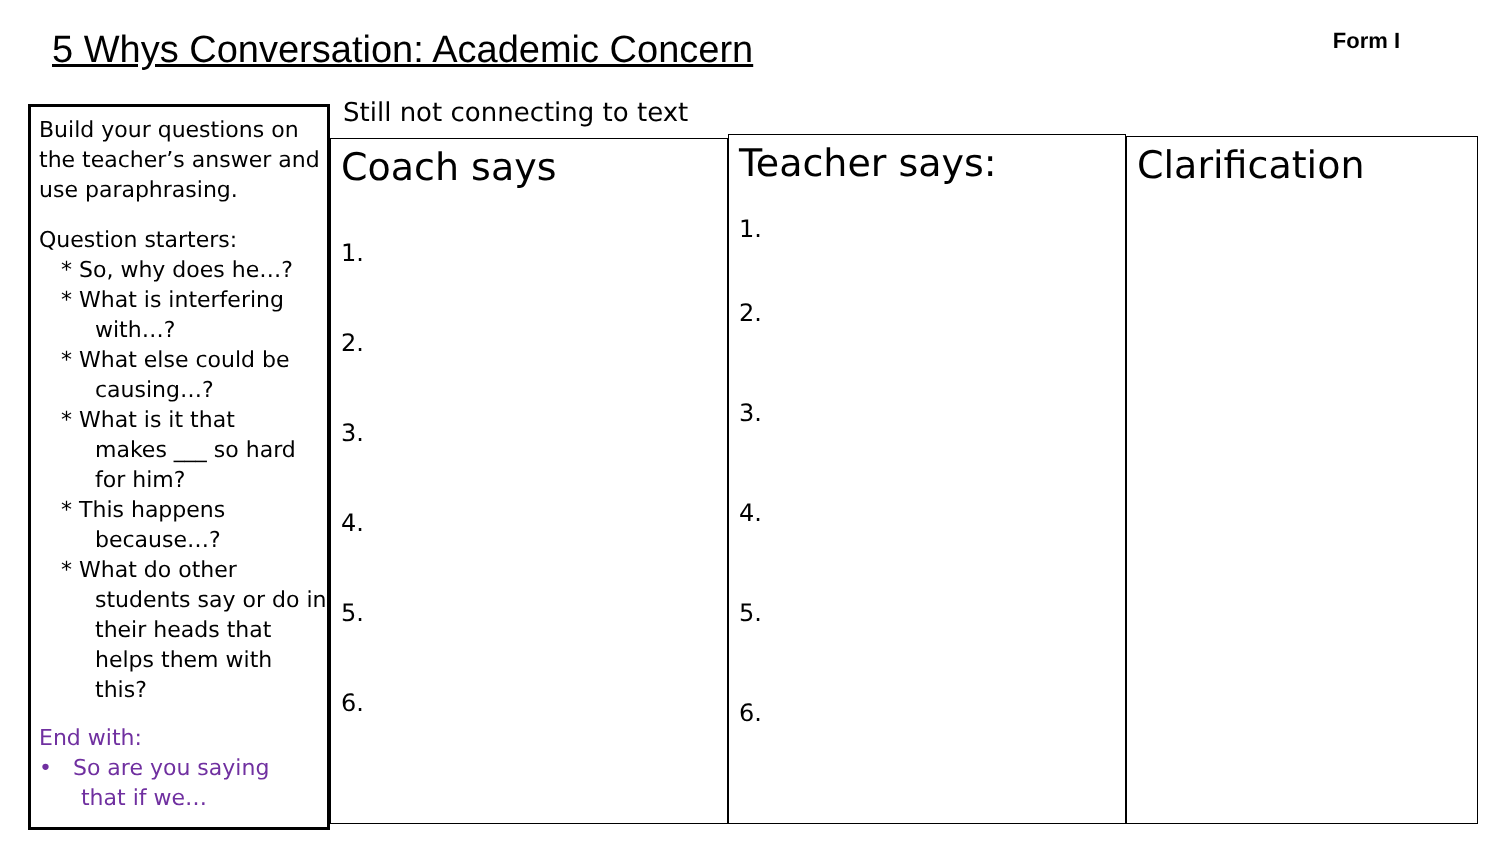5 Whys Conversation: Academic Concern
Form I
Still not connecting to text
Build your questions on the teacher’s answer and use paraphrasing.
Question starters:
* So, why does he…?
* What is interfering
with…?
* What else could be
causing…?
* What is it that
makes ___ so hard for him?
* This happens
because…?
* What do other
students say or do in their heads that helps them with this?
End with:
• So are you saying
that if we…
Coach says
1.
2.
3.
4.
5.
6.
Teacher says:
1.
2.
3.
4.
5.
6.
Clarification